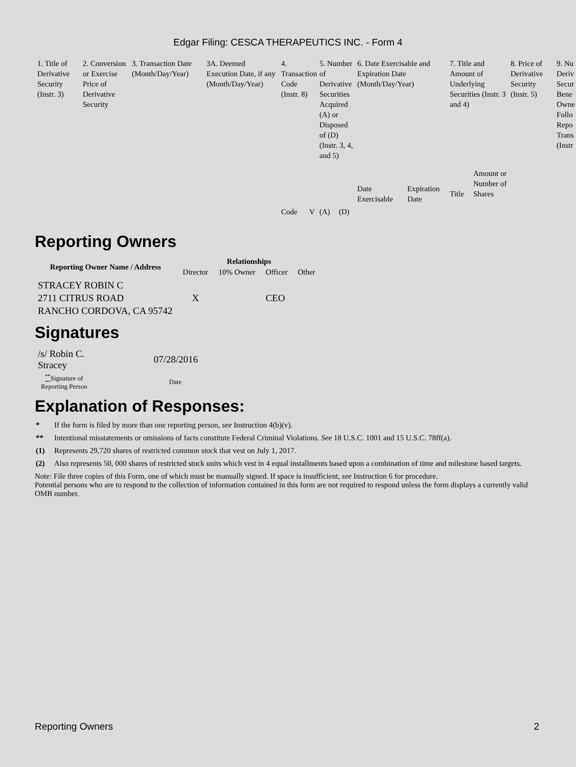Edgar Filing: CESCA THERAPEUTICS INC. - Form 4
| 1. Title of Derivative Security (Instr. 3) | 2. Conversion or Exercise Price of Derivative Security | 3. Transaction Date (Month/Day/Year) | 3A. Deemed Execution Date, if any (Month/Day/Year) | 4. Transaction Code (Instr. 8) | | 5. Number of Derivative Securities Acquired (A) or Disposed of (D) (Instr. 3, 4, and 5) | | 6. Date Exercisable and Expiration Date (Month/Day/Year) | | 7. Title and Amount of Underlying Securities (Instr. 3 and 4) | | 8. Price of Derivative Security (Instr. 5) | 9. Nu Deriv Secur Bene Owne Follo Repo Trans (Instr |
| --- | --- | --- | --- | --- | --- | --- | --- | --- | --- | --- | --- | --- | --- |
| | | | | Code | V | (A) | (D) | Date Exercisable | Expiration Date | Title | Amount or Number of Shares | | |
Reporting Owners
| Reporting Owner Name / Address | Relationships | | | |
| --- | --- | --- | --- | --- |
| | Director | 10% Owner | Officer | Other |
| STRACEY ROBIN C 2711 CITRUS ROAD RANCHO CORDOVA, CA 95742 | X | | CEO | |
Signatures
| /s/ Robin C. Stracey | 07/28/2016 |
| <sup>**</sup> Signature of Reporting Person | Date |
Explanation of Responses:
* If the form is filed by more than one reporting person, see Instruction 4(b)(v).
** Intentional misstatements or omissions of facts constitute Federal Criminal Violations. See 18 U.S.C. 1001 and 15 U.S.C. 78ff(a).
(1) Represents 29,720 shares of restricted common stock that vest on July 1, 2017.
(2) Also represents 50, 000 shares of restricted stock units which vest in 4 equal installments based upon a combination of time and milestone based targets.
Note: File three copies of this Form, one of which must be manually signed. If space is insufficient, see Instruction 6 for procedure.
Potential persons who are to respond to the collection of information contained in this form are not required to respond unless the form displays a currently valid OMB number.
Reporting Owners 2